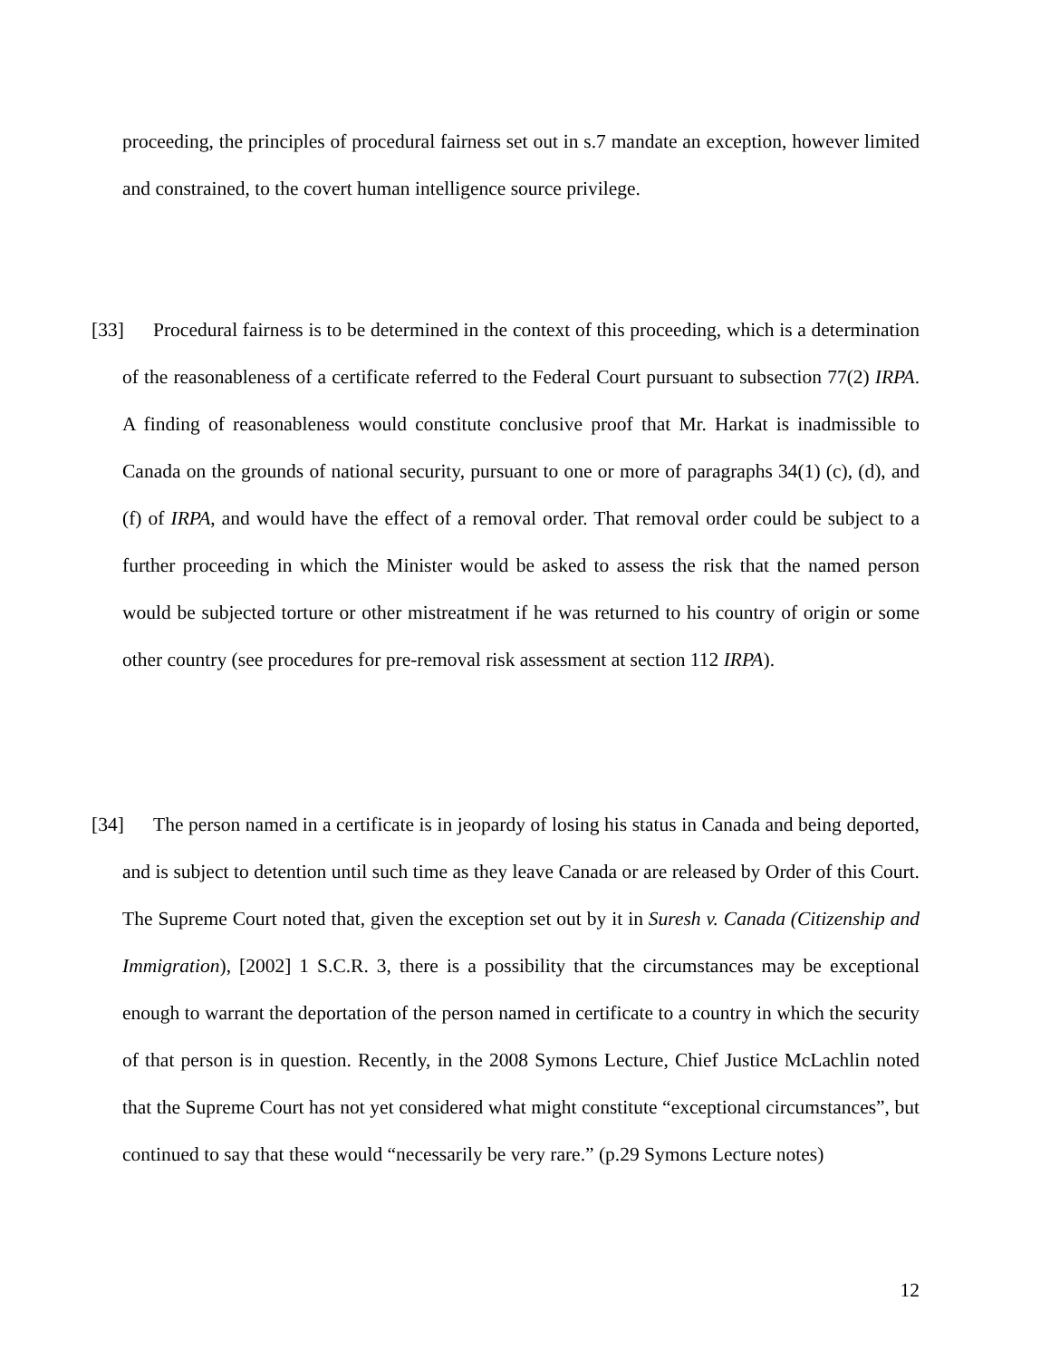proceeding, the principles of procedural fairness set out in s.7 mandate an exception, however limited and constrained, to the covert human intelligence source privilege.
[33] Procedural fairness is to be determined in the context of this proceeding, which is a determination of the reasonableness of a certificate referred to the Federal Court pursuant to subsection 77(2) IRPA. A finding of reasonableness would constitute conclusive proof that Mr. Harkat is inadmissible to Canada on the grounds of national security, pursuant to one or more of paragraphs 34(1) (c), (d), and (f) of IRPA, and would have the effect of a removal order. That removal order could be subject to a further proceeding in which the Minister would be asked to assess the risk that the named person would be subjected torture or other mistreatment if he was returned to his country of origin or some other country (see procedures for pre-removal risk assessment at section 112 IRPA).
[34] The person named in a certificate is in jeopardy of losing his status in Canada and being deported, and is subject to detention until such time as they leave Canada or are released by Order of this Court. The Supreme Court noted that, given the exception set out by it in Suresh v. Canada (Citizenship and Immigration), [2002] 1 S.C.R. 3, there is a possibility that the circumstances may be exceptional enough to warrant the deportation of the person named in certificate to a country in which the security of that person is in question. Recently, in the 2008 Symons Lecture, Chief Justice McLachlin noted that the Supreme Court has not yet considered what might constitute “exceptional circumstances”, but continued to say that these would “necessarily be very rare.” (p.29 Symons Lecture notes)
12